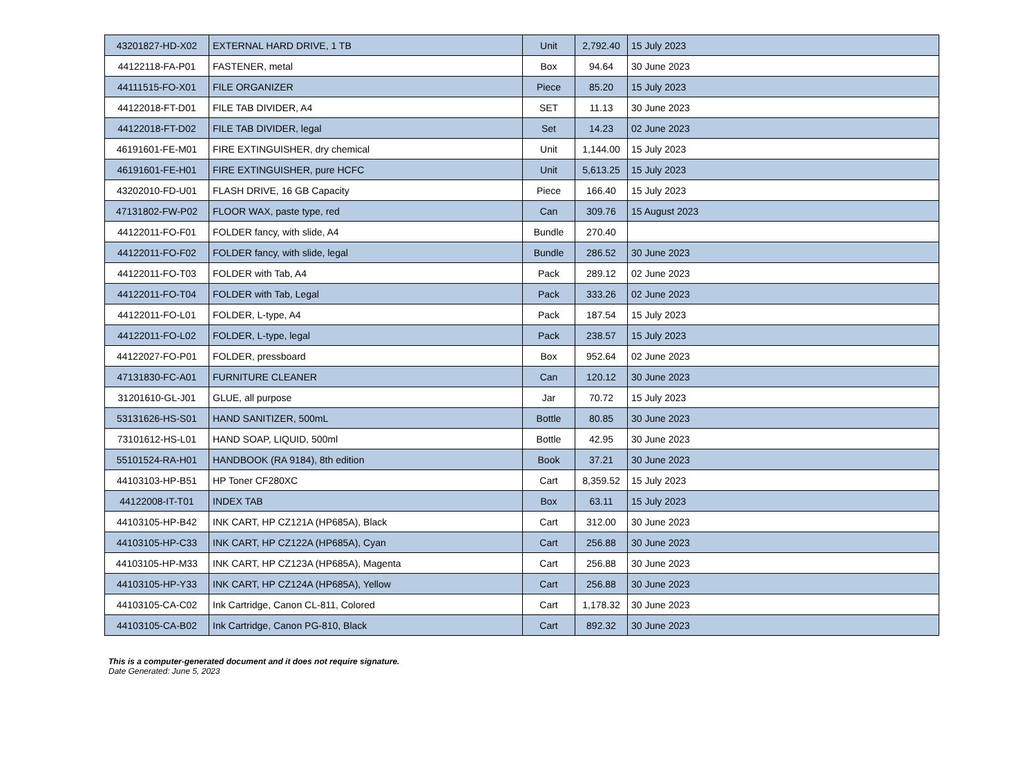| 43201827-HD-X02 | EXTERNAL HARD DRIVE, 1 TB | Unit | 2,792.40 | 15 July 2023 |
| 44122118-FA-P01 | FASTENER, metal | Box | 94.64 | 30 June 2023 |
| 44111515-FO-X01 | FILE ORGANIZER | Piece | 85.20 | 15 July 2023 |
| 44122018-FT-D01 | FILE TAB DIVIDER, A4 | SET | 11.13 | 30 June 2023 |
| 44122018-FT-D02 | FILE TAB DIVIDER, legal | Set | 14.23 | 02 June 2023 |
| 46191601-FE-M01 | FIRE EXTINGUISHER, dry chemical | Unit | 1,144.00 | 15 July 2023 |
| 46191601-FE-H01 | FIRE EXTINGUISHER, pure HCFC | Unit | 5,613.25 | 15 July 2023 |
| 43202010-FD-U01 | FLASH DRIVE, 16 GB Capacity | Piece | 166.40 | 15 July 2023 |
| 47131802-FW-P02 | FLOOR WAX, paste type, red | Can | 309.76 | 15 August 2023 |
| 44122011-FO-F01 | FOLDER fancy, with slide, A4 | Bundle | 270.40 | |
| 44122011-FO-F02 | FOLDER fancy, with slide, legal | Bundle | 286.52 | 30 June 2023 |
| 44122011-FO-T03 | FOLDER with Tab, A4 | Pack | 289.12 | 02 June 2023 |
| 44122011-FO-T04 | FOLDER with Tab, Legal | Pack | 333.26 | 02 June 2023 |
| 44122011-FO-L01 | FOLDER, L-type, A4 | Pack | 187.54 | 15 July 2023 |
| 44122011-FO-L02 | FOLDER, L-type, legal | Pack | 238.57 | 15 July 2023 |
| 44122027-FO-P01 | FOLDER, pressboard | Box | 952.64 | 02 June 2023 |
| 47131830-FC-A01 | FURNITURE CLEANER | Can | 120.12 | 30 June 2023 |
| 31201610-GL-J01 | GLUE, all purpose | Jar | 70.72 | 15 July 2023 |
| 53131626-HS-S01 | HAND SANITIZER, 500mL | Bottle | 80.85 | 30 June 2023 |
| 73101612-HS-L01 | HAND SOAP, LIQUID, 500ml | Bottle | 42.95 | 30 June 2023 |
| 55101524-RA-H01 | HANDBOOK (RA 9184), 8th edition | Book | 37.21 | 30 June 2023 |
| 44103103-HP-B51 | HP Toner CF280XC | Cart | 8,359.52 | 15 July 2023 |
| 44122008-IT-T01 | INDEX TAB | Box | 63.11 | 15 July 2023 |
| 44103105-HP-B42 | INK CART, HP CZ121A (HP685A), Black | Cart | 312.00 | 30 June 2023 |
| 44103105-HP-C33 | INK CART, HP CZ122A (HP685A), Cyan | Cart | 256.88 | 30 June 2023 |
| 44103105-HP-M33 | INK CART, HP CZ123A (HP685A), Magenta | Cart | 256.88 | 30 June 2023 |
| 44103105-HP-Y33 | INK CART, HP CZ124A (HP685A), Yellow | Cart | 256.88 | 30 June 2023 |
| 44103105-CA-C02 | Ink Cartridge, Canon CL-811, Colored | Cart | 1,178.32 | 30 June 2023 |
| 44103105-CA-B02 | Ink Cartridge, Canon PG-810, Black | Cart | 892.32 | 30 June 2023 |
This is a computer-generated document and it does not require signature.
Date Generated: June 5, 2023